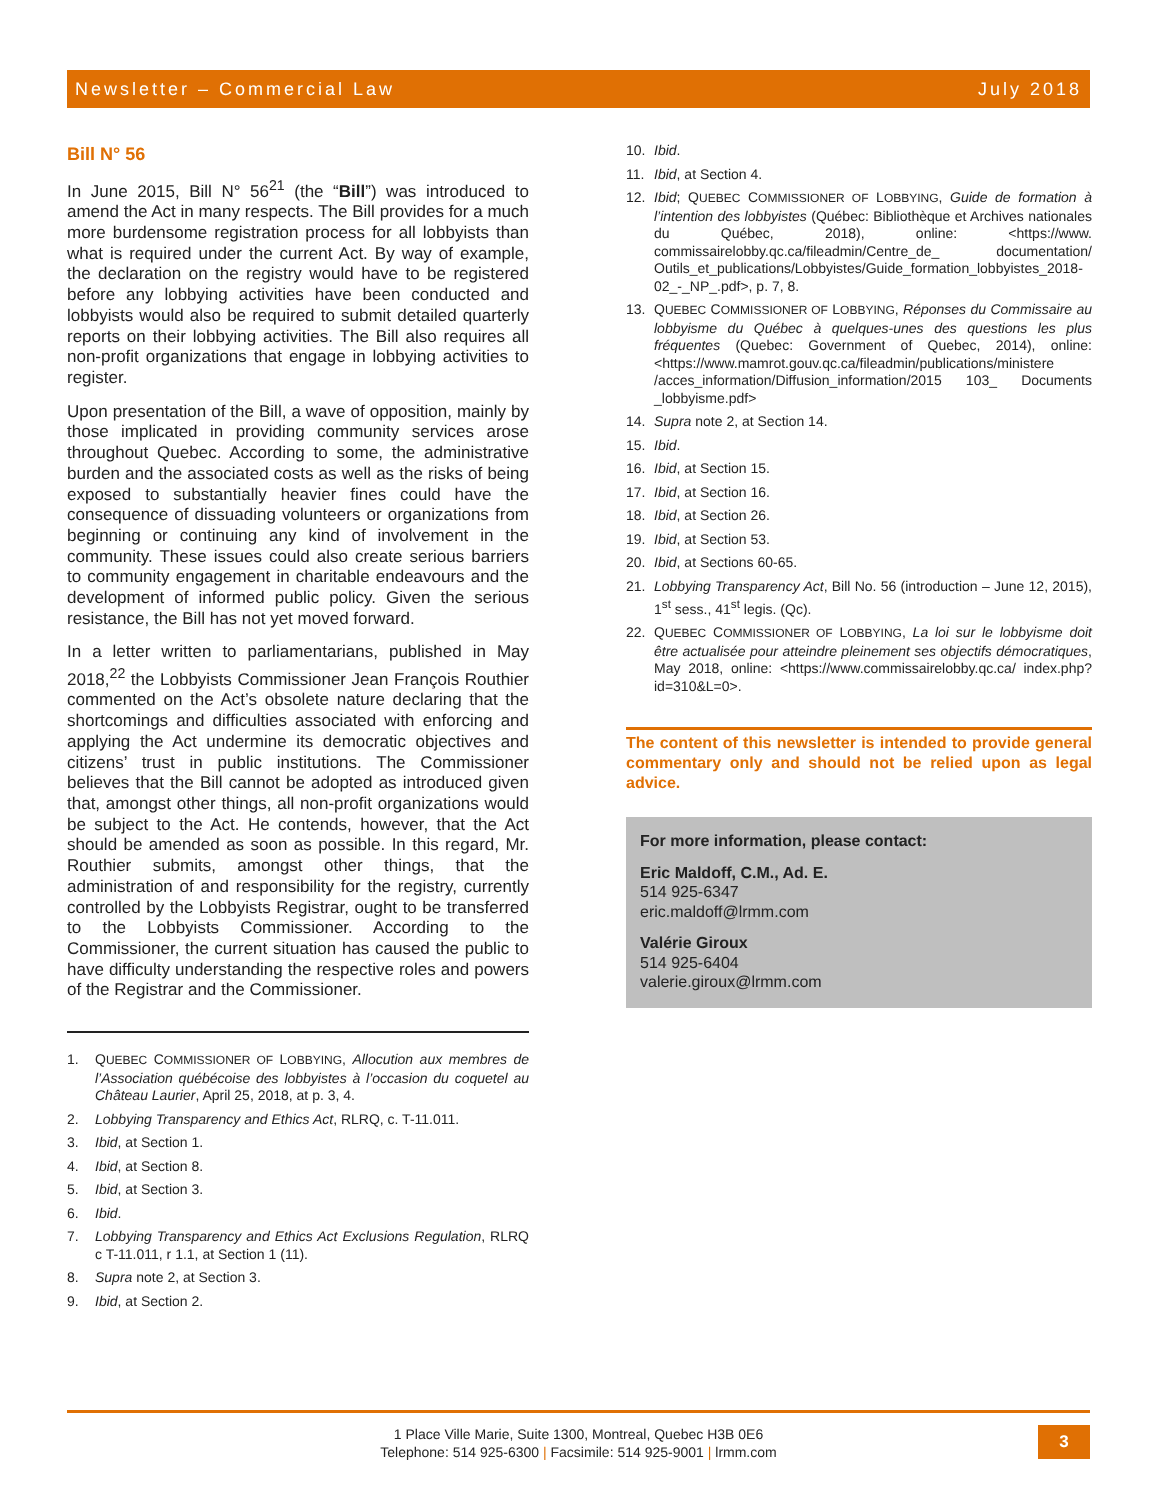Newsletter – Commercial Law July 2018
Bill N° 56
In June 2015, Bill N° 56<sup>21</sup> (the “Bill”) was introduced to amend the Act in many respects. The Bill provides for a much more burdensome registration process for all lobbyists than what is required under the current Act. By way of example, the declaration on the registry would have to be registered before any lobbying activities have been conducted and lobbyists would also be required to submit detailed quarterly reports on their lobbying activities. The Bill also requires all non-profit organizations that engage in lobbying activities to register.
Upon presentation of the Bill, a wave of opposition, mainly by those implicated in providing community services arose throughout Quebec. According to some, the administrative burden and the associated costs as well as the risks of being exposed to substantially heavier fines could have the consequence of dissuading volunteers or organizations from beginning or continuing any kind of involvement in the community. These issues could also create serious barriers to community engagement in charitable endeavours and the development of informed public policy. Given the serious resistance, the Bill has not yet moved forward.
In a letter written to parliamentarians, published in May 2018,<sup>22</sup> the Lobbyists Commissioner Jean François Routhier commented on the Act’s obsolete nature declaring that the shortcomings and difficulties associated with enforcing and applying the Act undermine its democratic objectives and citizens’ trust in public institutions. The Commissioner believes that the Bill cannot be adopted as introduced given that, amongst other things, all non-profit organizations would be subject to the Act. He contends, however, that the Act should be amended as soon as possible. In this regard, Mr. Routhier submits, amongst other things, that the administration of and responsibility for the registry, currently controlled by the Lobbyists Registrar, ought to be transferred to the Lobbyists Commissioner. According to the Commissioner, the current situation has caused the public to have difficulty understanding the respective roles and powers of the Registrar and the Commissioner.
1. QUEBEC COMMISSIONER OF LOBBYING, Allocution aux membres de l’Association québécoise des lobbyistes à l’occasion du coquetel au Château Laurier, April 25, 2018, at p. 3, 4.
2. Lobbying Transparency and Ethics Act, RLRQ, c. T-11.011.
3. Ibid, at Section 1.
4. Ibid, at Section 8.
5. Ibid, at Section 3.
6. Ibid.
7. Lobbying Transparency and Ethics Act Exclusions Regulation, RLRQ c T-11.011, r 1.1, at Section 1 (11).
8. Supra note 2, at Section 3.
9. Ibid, at Section 2.
10. Ibid.
11. Ibid, at Section 4.
12. Ibid; QUEBEC COMMISSIONER OF LOBBYING, Guide de formation à l’intention des lobbyistes (Québec: Bibliothèque et Archives nationales du Québec, 2018), online: <https://www. commissairelobby.qc.ca/fileadmin/Centre_de_ documentation/ Outils_et_publications/Lobbyistes/Guide_formation_lobbyistes_2018-02_-_NP_.pdf>, p. 7, 8.
13. QUEBEC COMMISSIONER OF LOBBYING, Réponses du Commissaire au lobbyisme du Québec à quelques-unes des questions les plus fréquentes (Quebec: Government of Quebec, 2014), online: <https://www.mamrot.gouv.qc.ca/fileadmin/publications/ministere /acces_information/Diffusion_information/2015 103_ Documents _lobbyisme.pdf>
14. Supra note 2, at Section 14.
15. Ibid.
16. Ibid, at Section 15.
17. Ibid, at Section 16.
18. Ibid, at Section 26.
19. Ibid, at Section 53.
20. Ibid, at Sections 60-65.
21. Lobbying Transparency Act, Bill No. 56 (introduction – June 12, 2015), 1<sup>st</sup> sess., 41<sup>st</sup> legis. (Qc).
22. QUEBEC COMMISSIONER OF LOBBYING, La loi sur le lobbyisme doit être actualisée pour atteindre pleinement ses objectifs démocratiques, May 2018, online: <https://www.commissairelobby.qc.ca/ index.php?id=310&L=0>.
The content of this newsletter is intended to provide general commentary only and should not be relied upon as legal advice.
For more information, please contact:
Eric Maldoff, C.M., Ad. E.
514 925-6347
eric.maldoff@lrmm.com
Valérie Giroux
514 925-6404
valerie.giroux@lrmm.com
1 Place Ville Marie, Suite 1300, Montreal, Quebec H3B 0E6
Telephone: 514 925-6300 | Facsimile: 514 925-9001 | lrmm.com
3